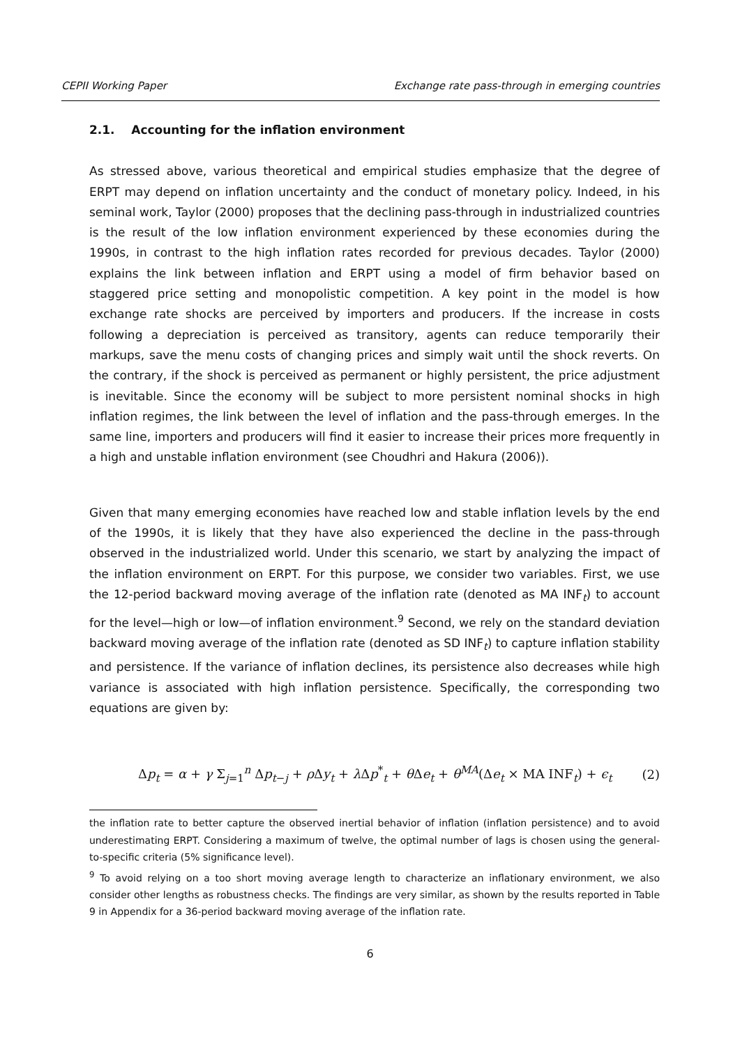CEPII Working Paper Exchange rate pass-through in emerging countries
2.1. Accounting for the inflation environment
As stressed above, various theoretical and empirical studies emphasize that the degree of ERPT may depend on inflation uncertainty and the conduct of monetary policy. Indeed, in his seminal work, Taylor (2000) proposes that the declining pass-through in industrialized countries is the result of the low inflation environment experienced by these economies during the 1990s, in contrast to the high inflation rates recorded for previous decades. Taylor (2000) explains the link between inflation and ERPT using a model of firm behavior based on staggered price setting and monopolistic competition. A key point in the model is how exchange rate shocks are perceived by importers and producers. If the increase in costs following a depreciation is perceived as transitory, agents can reduce temporarily their markups, save the menu costs of changing prices and simply wait until the shock reverts. On the contrary, if the shock is perceived as permanent or highly persistent, the price adjustment is inevitable. Since the economy will be subject to more persistent nominal shocks in high inflation regimes, the link between the level of inflation and the pass-through emerges. In the same line, importers and producers will find it easier to increase their prices more frequently in a high and unstable inflation environment (see Choudhri and Hakura (2006)).
Given that many emerging economies have reached low and stable inflation levels by the end of the 1990s, it is likely that they have also experienced the decline in the pass-through observed in the industrialized world. Under this scenario, we start by analyzing the impact of the inflation environment on ERPT. For this purpose, we consider two variables. First, we use the 12-period backward moving average of the inflation rate (denoted as MA INF<sub>t</sub>) to account for the level—high or low—of inflation environment.<sup>9</sup> Second, we rely on the standard deviation backward moving average of the inflation rate (denoted as SD INF<sub>t</sub>) to capture inflation stability and persistence. If the variance of inflation declines, its persistence also decreases while high variance is associated with high inflation persistence. Specifically, the corresponding two equations are given by:
Δp<sub>t</sub> = α + γ Σ<sub>j=1</sub><sup>n</sup> Δp<sub>t−j</sub> + ρ Δy<sub>t</sub> + λ Δp<sup>*</sup><sub>t</sub> + θ Δe<sub>t</sub> + θ<sup>MA</sup>(Δe<sub>t</sub> × MA INF<sub>t</sub>) + ϵ<sub>t</sub> (2)
the inflation rate to better capture the observed inertial behavior of inflation (inflation persistence) and to avoid underestimating ERPT. Considering a maximum of twelve, the optimal number of lags is chosen using the general-to-specific criteria (5% significance level).
<sup>9</sup> To avoid relying on a too short moving average length to characterize an inflationary environment, we also consider other lengths as robustness checks. The findings are very similar, as shown by the results reported in Table 9 in Appendix for a 36-period backward moving average of the inflation rate.
6